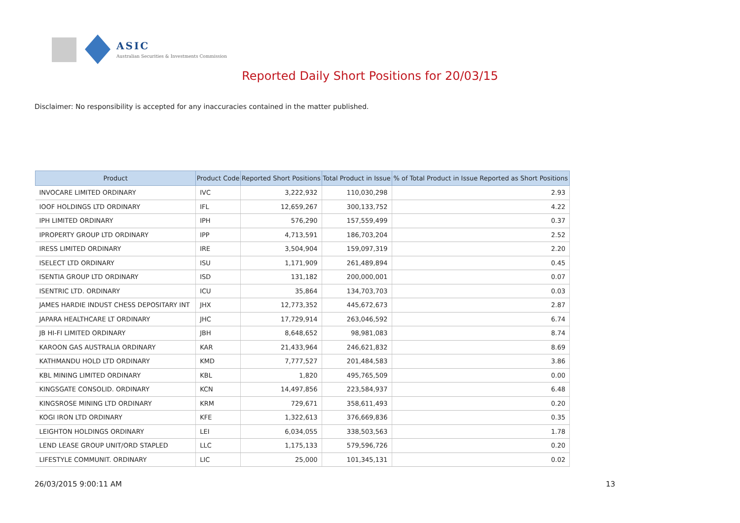ASIC
Australian Securities & Investments Commission
Reported Daily Short Positions for 20/03/15
Disclaimer: No responsibility is accepted for any inaccuracies contained in the matter published.
| Product | Product Code | Reported Short Positions | Total Product in Issue | % of Total Product in Issue Reported as Short Positions |
| --- | --- | --- | --- | --- |
| INVOCARE LIMITED ORDINARY | IVC | 3,222,932 | 110,030,298 | 2.93 |
| IOOF HOLDINGS LTD ORDINARY | IFL | 12,659,267 | 300,133,752 | 4.22 |
| IPH LIMITED ORDINARY | IPH | 576,290 | 157,559,499 | 0.37 |
| IPROPERTY GROUP LTD ORDINARY | IPP | 4,713,591 | 186,703,204 | 2.52 |
| IRESS LIMITED ORDINARY | IRE | 3,504,904 | 159,097,319 | 2.20 |
| ISELECT LTD ORDINARY | ISU | 1,171,909 | 261,489,894 | 0.45 |
| ISENTIA GROUP LTD ORDINARY | ISD | 131,182 | 200,000,001 | 0.07 |
| ISENTRIC LTD. ORDINARY | ICU | 35,864 | 134,703,703 | 0.03 |
| JAMES HARDIE INDUST CHESS DEPOSITARY INT | JHX | 12,773,352 | 445,672,673 | 2.87 |
| JAPARA HEALTHCARE LT ORDINARY | JHC | 17,729,914 | 263,046,592 | 6.74 |
| JB HI-FI LIMITED ORDINARY | JBH | 8,648,652 | 98,981,083 | 8.74 |
| KAROON GAS AUSTRALIA ORDINARY | KAR | 21,433,964 | 246,621,832 | 8.69 |
| KATHMANDU HOLD LTD ORDINARY | KMD | 7,777,527 | 201,484,583 | 3.86 |
| KBL MINING LIMITED ORDINARY | KBL | 1,820 | 495,765,509 | 0.00 |
| KINGSGATE CONSOLID. ORDINARY | KCN | 14,497,856 | 223,584,937 | 6.48 |
| KINGSROSE MINING LTD ORDINARY | KRM | 729,671 | 358,611,493 | 0.20 |
| KOGI IRON LTD ORDINARY | KFE | 1,322,613 | 376,669,836 | 0.35 |
| LEIGHTON HOLDINGS ORDINARY | LEI | 6,034,055 | 338,503,563 | 1.78 |
| LEND LEASE GROUP UNIT/ORD STAPLED | LLC | 1,175,133 | 579,596,726 | 0.20 |
| LIFESTYLE COMMUNIT. ORDINARY | LIC | 25,000 | 101,345,131 | 0.02 |
26/03/2015 9:00:11 AM 13